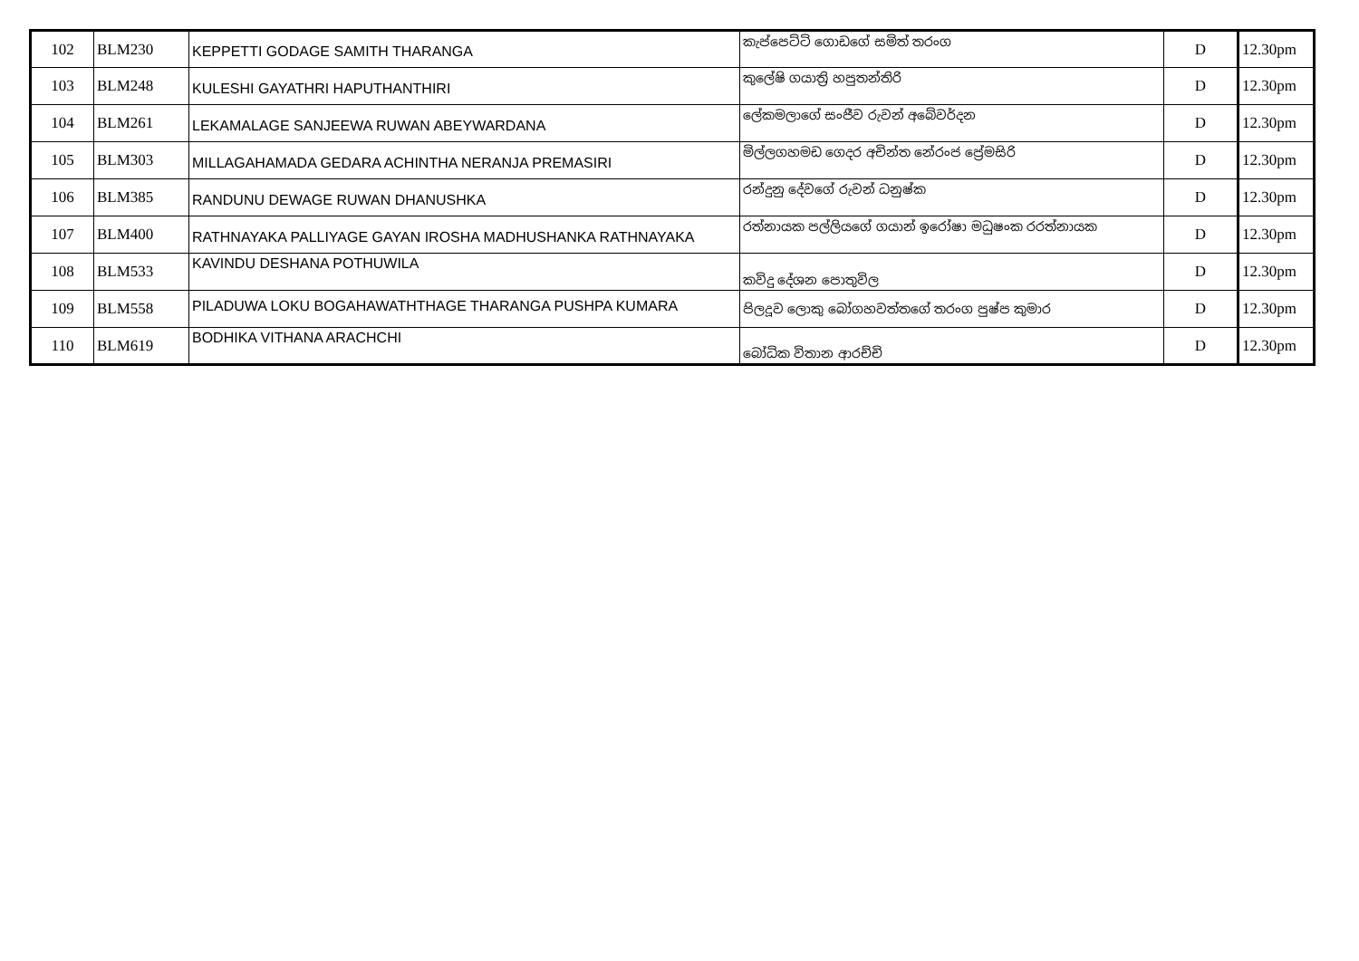| 102 | BLM230 | KEPPETTI GODAGE SAMITH THARANGA | කැප්පෙට්ටි ගොඩගේ සමිත් තරංග | D | 12.30pm |
| 103 | BLM248 | KULESHI GAYATHRI HAPUTHANTHIRI | කුලේෂි ගයාත්‍රි හපුතන්තිරි | D | 12.30pm |
| 104 | BLM261 | LEKAMALAGE SANJEEWA RUWAN ABEYWARDANA | ලේකමලාගේ සංජීව රුවන් අබේවර්දන | D | 12.30pm |
| 105 | BLM303 | MILLAGAHAMADA GEDARA ACHINTHA NERANJA PREMASIRI | මිල්ලගහමඩ ගෙදර අචින්ත නේරංජ ප්‍රේමසිරි | D | 12.30pm |
| 106 | BLM385 | RANDUNU DEWAGE RUWAN DHANUSHKA | රන්දුනු දේවගේ රුවන් ධනුෂ්ක | D | 12.30pm |
| 107 | BLM400 | RATHNAYAKA PALLIYAGE GAYAN IROSHA MADHUSHANKA RATHNAYAKA | රත්නායක පල්ලියගේ ගයාන් ඉරෝෂා මධුෂංක රරත්නායක | D | 12.30pm |
| 108 | BLM533 | KAVINDU DESHANA POTHUWILA | කවිදු දේශන පොතුවිල | D | 12.30pm |
| 109 | BLM558 | PILADUWA LOKU BOGAHAWATHTHAGE THARANGA PUSHPA KUMARA | පිලදූව ලොකු බෝගහවත්තගේ තරංග පුෂ්ප කුමාර | D | 12.30pm |
| 110 | BLM619 | BODHIKA VITHANA ARACHCHI | බෝධික විතාන ආරච්චි | D | 12.30pm |